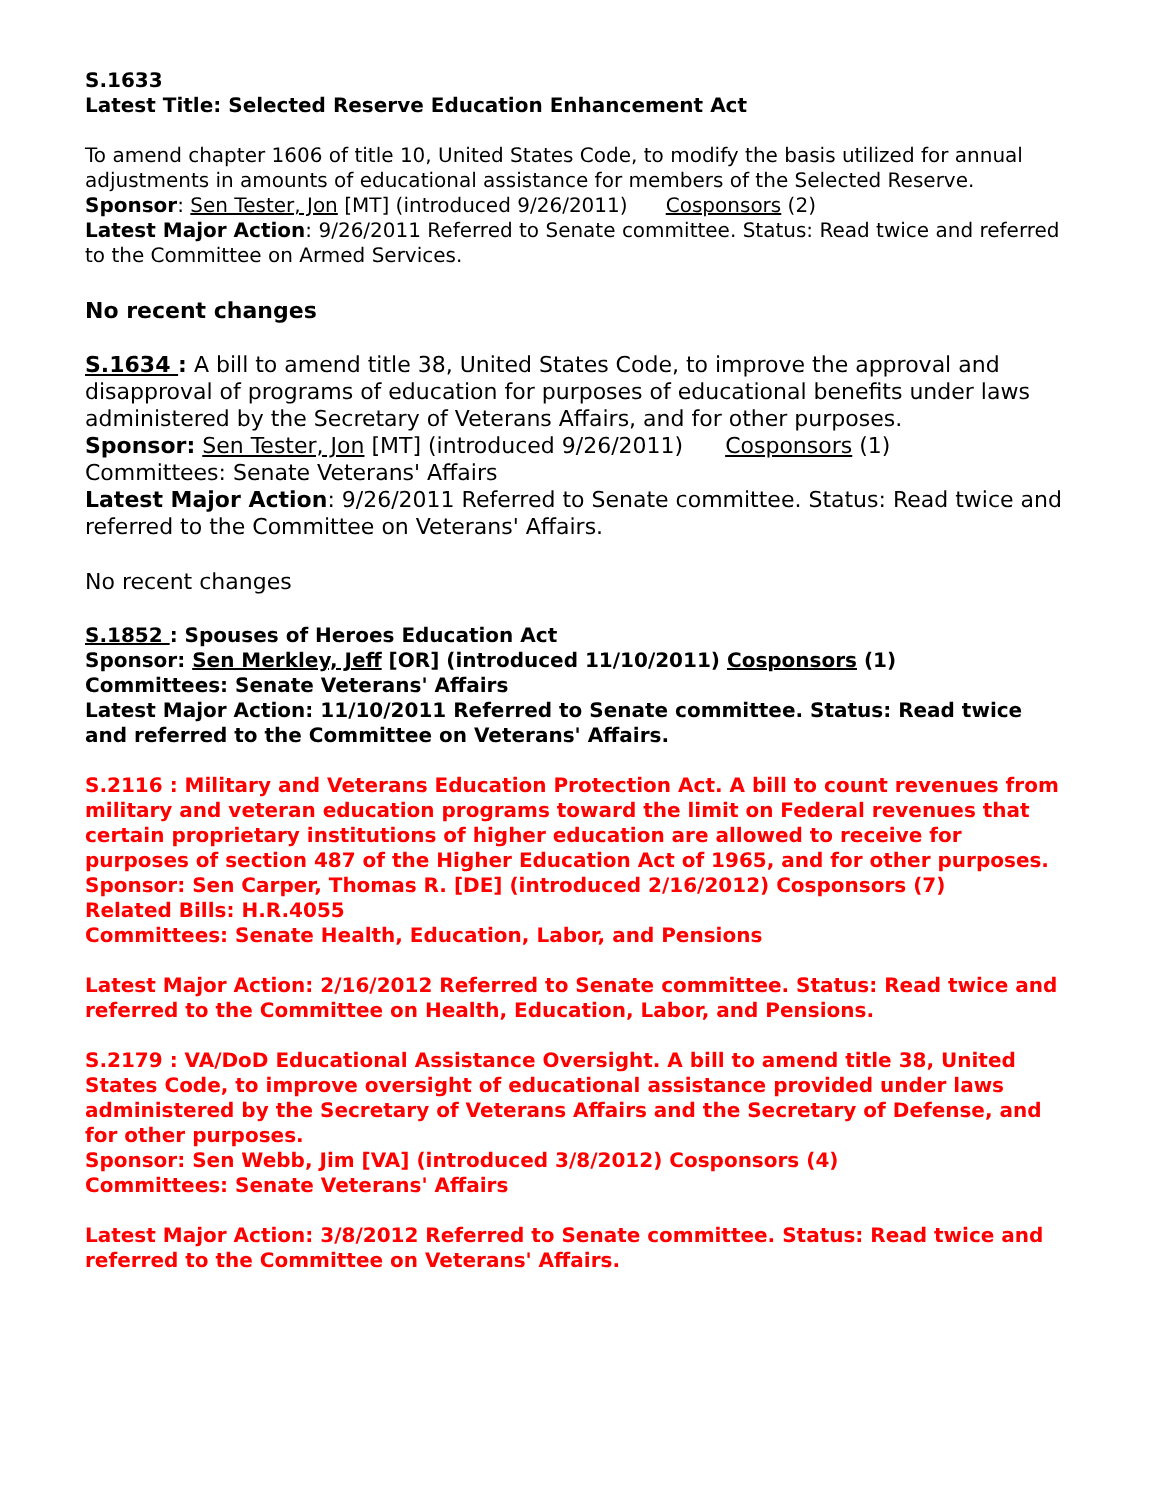S.1633
Latest Title: Selected Reserve Education Enhancement Act
To amend chapter 1606 of title 10, United States Code, to modify the basis utilized for annual adjustments in amounts of educational assistance for members of the Selected Reserve.
Sponsor: Sen Tester, Jon [MT] (introduced 9/26/2011) Cosponsors (2)
Latest Major Action: 9/26/2011 Referred to Senate committee. Status: Read twice and referred to the Committee on Armed Services.
No recent changes
S.1634 : A bill to amend title 38, United States Code, to improve the approval and disapproval of programs of education for purposes of educational benefits under laws administered by the Secretary of Veterans Affairs, and for other purposes.
Sponsor: Sen Tester, Jon [MT] (introduced 9/26/2011) Cosponsors (1)
Committees: Senate Veterans' Affairs
Latest Major Action: 9/26/2011 Referred to Senate committee. Status: Read twice and referred to the Committee on Veterans' Affairs.
No recent changes
S.1852 : Spouses of Heroes Education Act
Sponsor: Sen Merkley, Jeff [OR] (introduced 11/10/2011) Cosponsors (1)
Committees: Senate Veterans' Affairs
Latest Major Action: 11/10/2011 Referred to Senate committee. Status: Read twice and referred to the Committee on Veterans' Affairs.
S.2116 : Military and Veterans Education Protection Act. A bill to count revenues from military and veteran education programs toward the limit on Federal revenues that certain proprietary institutions of higher education are allowed to receive for purposes of section 487 of the Higher Education Act of 1965, and for other purposes.
Sponsor: Sen Carper, Thomas R. [DE] (introduced 2/16/2012) Cosponsors (7)
Related Bills: H.R.4055
Committees: Senate Health, Education, Labor, and Pensions
Latest Major Action: 2/16/2012 Referred to Senate committee. Status: Read twice and referred to the Committee on Health, Education, Labor, and Pensions.
S.2179 : VA/DoD Educational Assistance Oversight. A bill to amend title 38, United States Code, to improve oversight of educational assistance provided under laws administered by the Secretary of Veterans Affairs and the Secretary of Defense, and for other purposes.
Sponsor: Sen Webb, Jim [VA] (introduced 3/8/2012) Cosponsors (4)
Committees: Senate Veterans' Affairs
Latest Major Action: 3/8/2012 Referred to Senate committee. Status: Read twice and referred to the Committee on Veterans' Affairs.